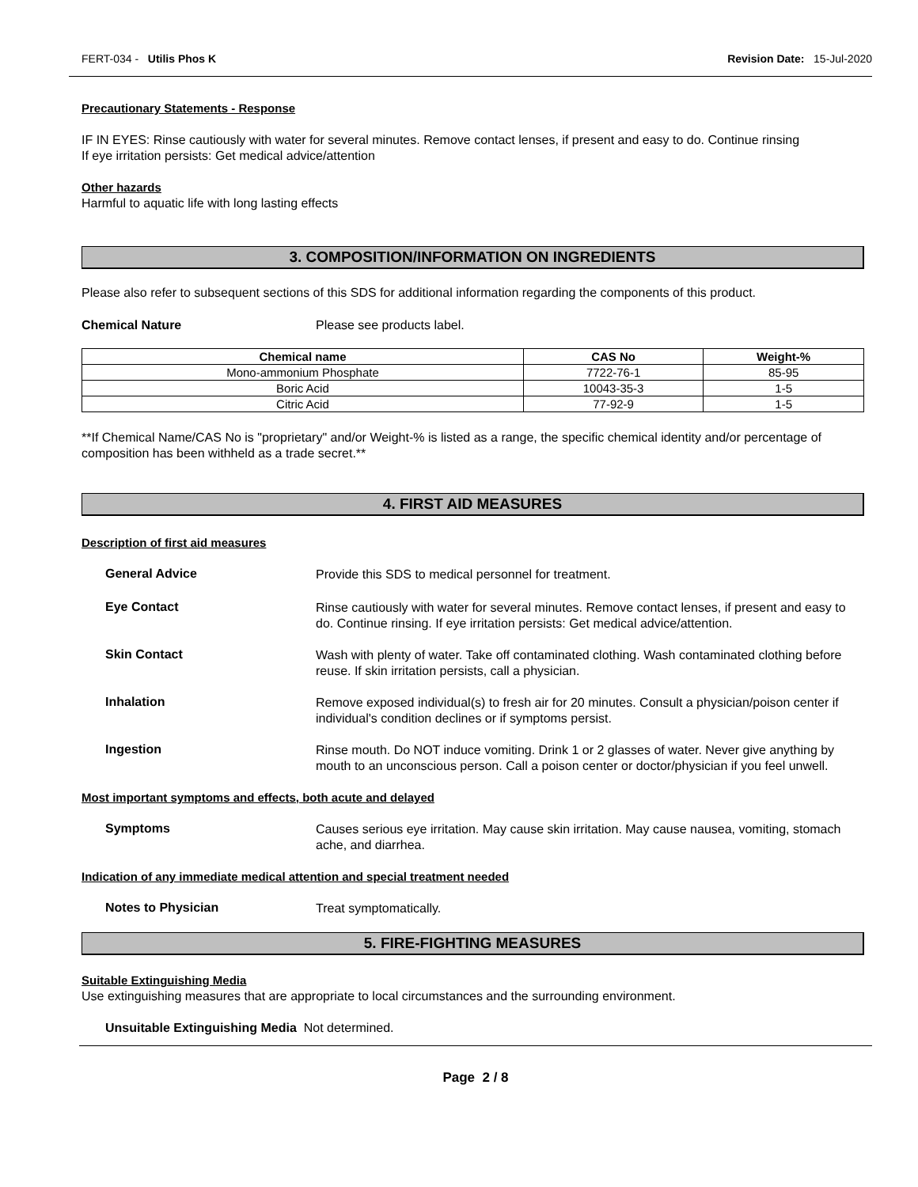FERT-034 - Utilis Phos K Revision Date: 15-Jul-2020
Precautionary Statements - Response
IF IN EYES: Rinse cautiously with water for several minutes. Remove contact lenses, if present and easy to do. Continue rinsing
If eye irritation persists: Get medical advice/attention
Other hazards
Harmful to aquatic life with long lasting effects
3. COMPOSITION/INFORMATION ON INGREDIENTS
Please also refer to subsequent sections of this SDS for additional information regarding the components of this product.
Chemical Nature Please see products label.
| Chemical name | CAS No | Weight-% |
| --- | --- | --- |
| Mono-ammonium Phosphate | 7722-76-1 | 85-95 |
| Boric Acid | 10043-35-3 | 1-5 |
| Citric Acid | 77-92-9 | 1-5 |
**If Chemical Name/CAS No is "proprietary" and/or Weight-% is listed as a range, the specific chemical identity and/or percentage of composition has been withheld as a trade secret.**
4. FIRST AID MEASURES
Description of first aid measures
General Advice
Provide this SDS to medical personnel for treatment.
Eye Contact
Rinse cautiously with water for several minutes. Remove contact lenses, if present and easy to do. Continue rinsing. If eye irritation persists: Get medical advice/attention.
Skin Contact
Wash with plenty of water. Take off contaminated clothing. Wash contaminated clothing before reuse. If skin irritation persists, call a physician.
Inhalation
Remove exposed individual(s) to fresh air for 20 minutes. Consult a physician/poison center if individual's condition declines or if symptoms persist.
Ingestion
Rinse mouth. Do NOT induce vomiting. Drink 1 or 2 glasses of water. Never give anything by mouth to an unconscious person. Call a poison center or doctor/physician if you feel unwell.
Most important symptoms and effects, both acute and delayed
Symptoms
Causes serious eye irritation. May cause skin irritation. May cause nausea, vomiting, stomach ache, and diarrhea.
Indication of any immediate medical attention and special treatment needed
Notes to Physician
Treat symptomatically.
5. FIRE-FIGHTING MEASURES
Suitable Extinguishing Media
Use extinguishing measures that are appropriate to local circumstances and the surrounding environment.
Unsuitable Extinguishing Media Not determined.
Page 2 / 8